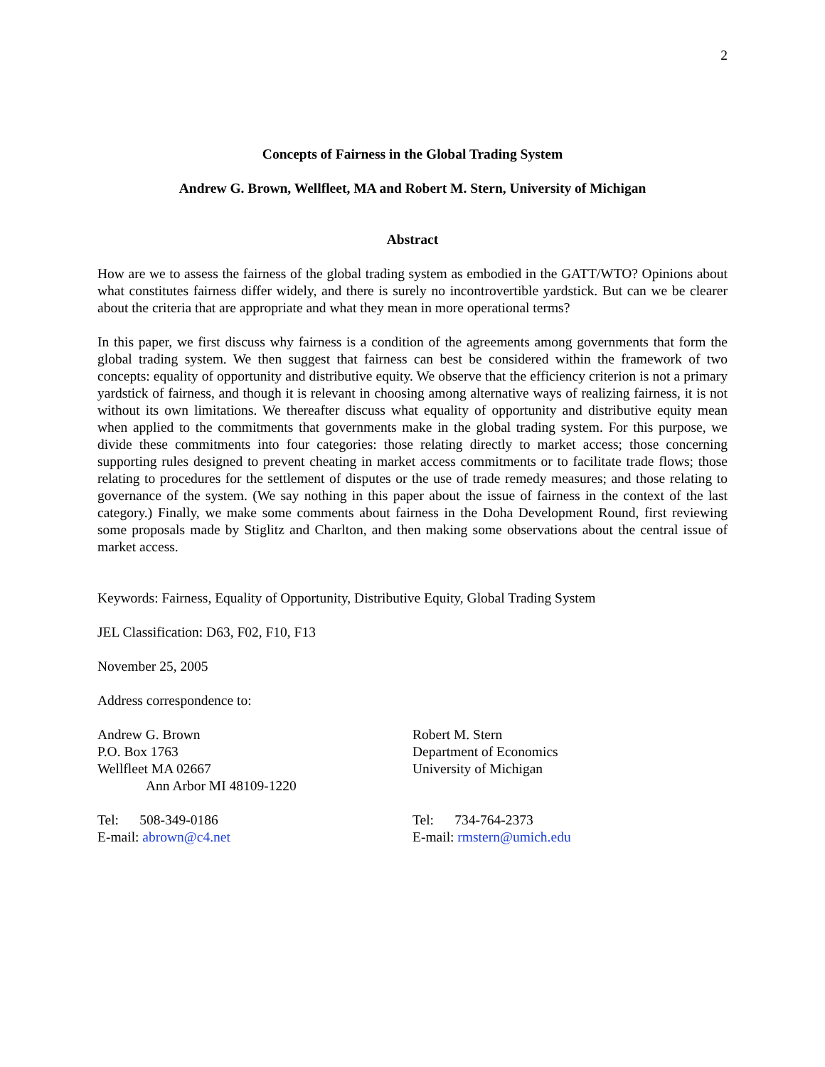2
Concepts of Fairness in the Global Trading System
Andrew G. Brown, Wellfleet, MA and Robert M. Stern, University of Michigan
Abstract
How are we to assess the fairness of the global trading system as embodied in the GATT/WTO? Opinions about what constitutes fairness differ widely, and there is surely no incontrovertible yardstick. But can we be clearer about the criteria that are appropriate and what they mean in more operational terms?
In this paper, we first discuss why fairness is a condition of the agreements among governments that form the global trading system. We then suggest that fairness can best be considered within the framework of two concepts: equality of opportunity and distributive equity. We observe that the efficiency criterion is not a primary yardstick of fairness, and though it is relevant in choosing among alternative ways of realizing fairness, it is not without its own limitations. We thereafter discuss what equality of opportunity and distributive equity mean when applied to the commitments that governments make in the global trading system. For this purpose, we divide these commitments into four categories: those relating directly to market access; those concerning supporting rules designed to prevent cheating in market access commitments or to facilitate trade flows; those relating to procedures for the settlement of disputes or the use of trade remedy measures; and those relating to governance of the system. (We say nothing in this paper about the issue of fairness in the context of the last category.) Finally, we make some comments about fairness in the Doha Development Round, first reviewing some proposals made by Stiglitz and Charlton, and then making some observations about the central issue of market access.
Keywords: Fairness, Equality of Opportunity, Distributive Equity, Global Trading System
JEL Classification: D63, F02, F10, F13
November 25, 2005
Address correspondence to:
Andrew G. Brown
P.O. Box 1763
Wellfleet MA 02667
Ann Arbor MI 48109-1220
Robert M. Stern
Department of Economics
University of Michigan
Tel: 508-349-0186
E-mail: abrown@c4.net
Tel: 734-764-2373
E-mail: rmstern@umich.edu